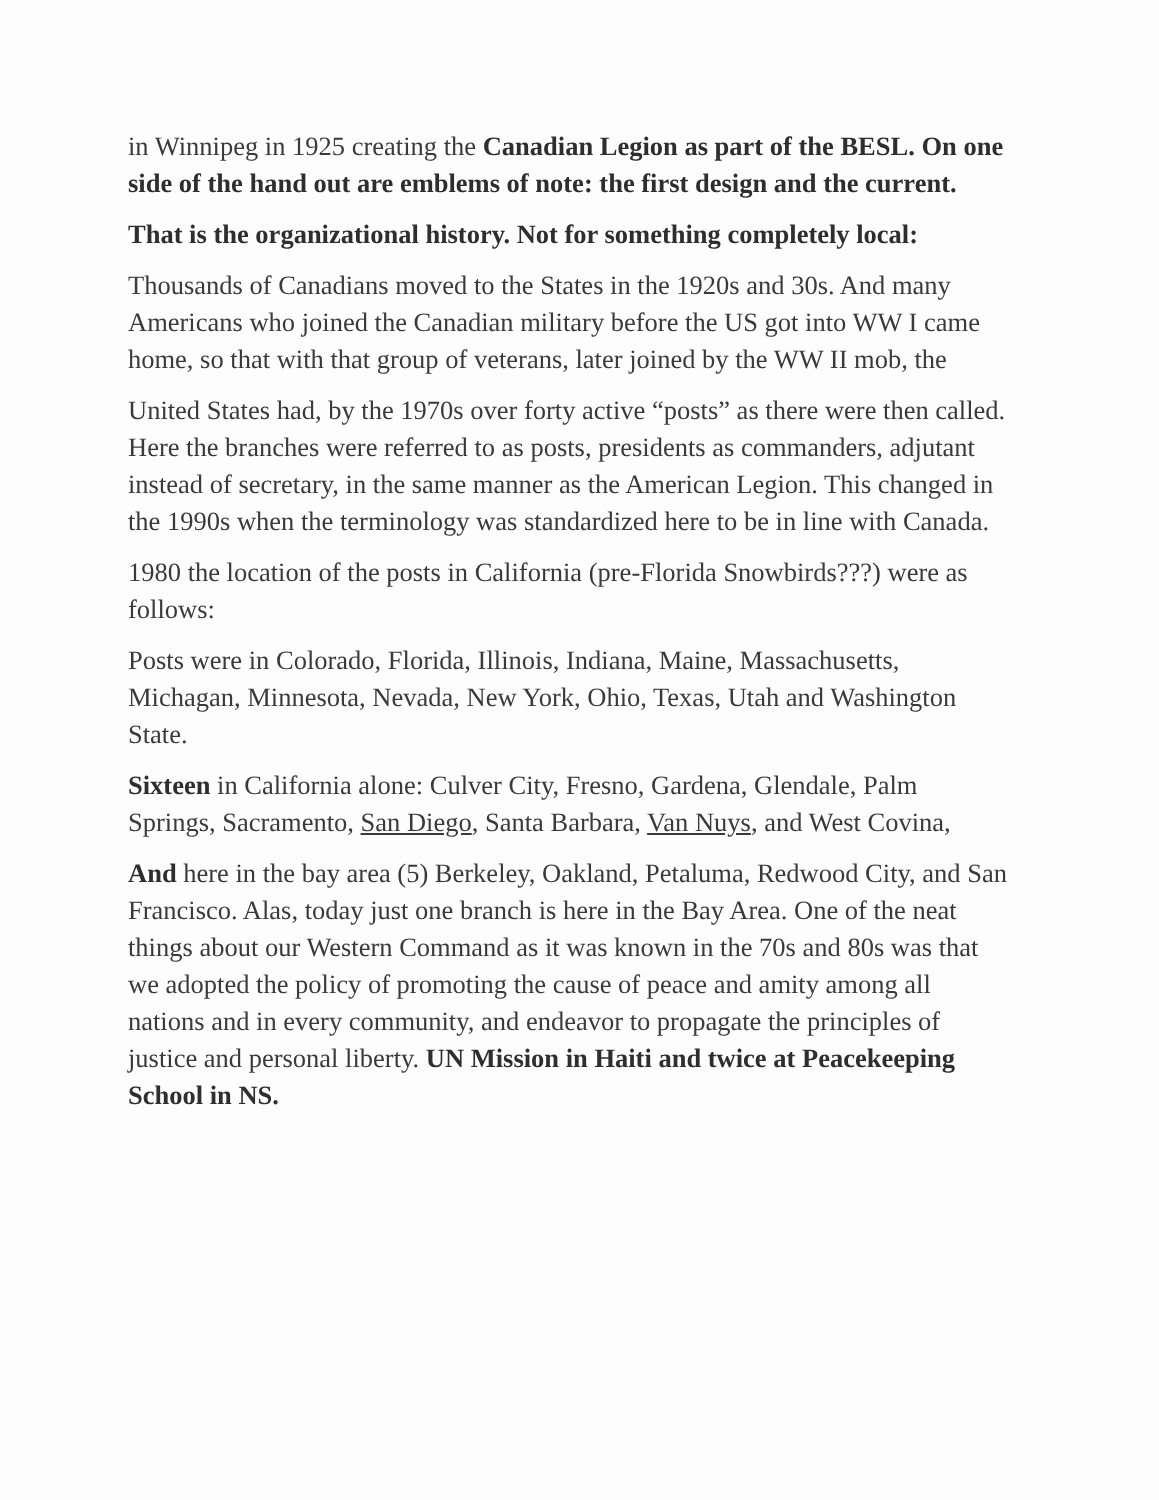in Winnipeg in 1925 creating the Canadian Legion as part of the BESL. On one side of the hand out are emblems of note: the first design and the current.
That is the organizational history. Not for something completely local:
Thousands of Canadians moved to the States in the 1920s and 30s. And many Americans who joined the Canadian military before the US got into WW I came home, so that with that group of veterans, later joined by the WW II mob, the
United States had, by the 1970s over forty active “posts” as there were then called. Here the branches were referred to as posts, presidents as commanders, adjutant instead of secretary, in the same manner as the American Legion. This changed in the 1990s when the terminology was standardized here to be in line with Canada.
1980 the location of the posts in California (pre-Florida Snowbirds???) were as follows:
Posts were in Colorado, Florida, Illinois, Indiana, Maine, Massachusetts, Michagan, Minnesota, Nevada, New York, Ohio, Texas, Utah and Washington State.
Sixteen in California alone: Culver City, Fresno, Gardena, Glendale, Palm Springs, Sacramento, San Diego, Santa Barbara, Van Nuys, and West Covina,
And here in the bay area (5) Berkeley, Oakland, Petaluma, Redwood City, and San Francisco. Alas, today just one branch is here in the Bay Area. One of the neat things about our Western Command as it was known in the 70s and 80s was that we adopted the policy of promoting the cause of peace and amity among all nations and in every community, and endeavor to propagate the principles of justice and personal liberty. UN Mission in Haiti and twice at Peacekeeping School in NS.